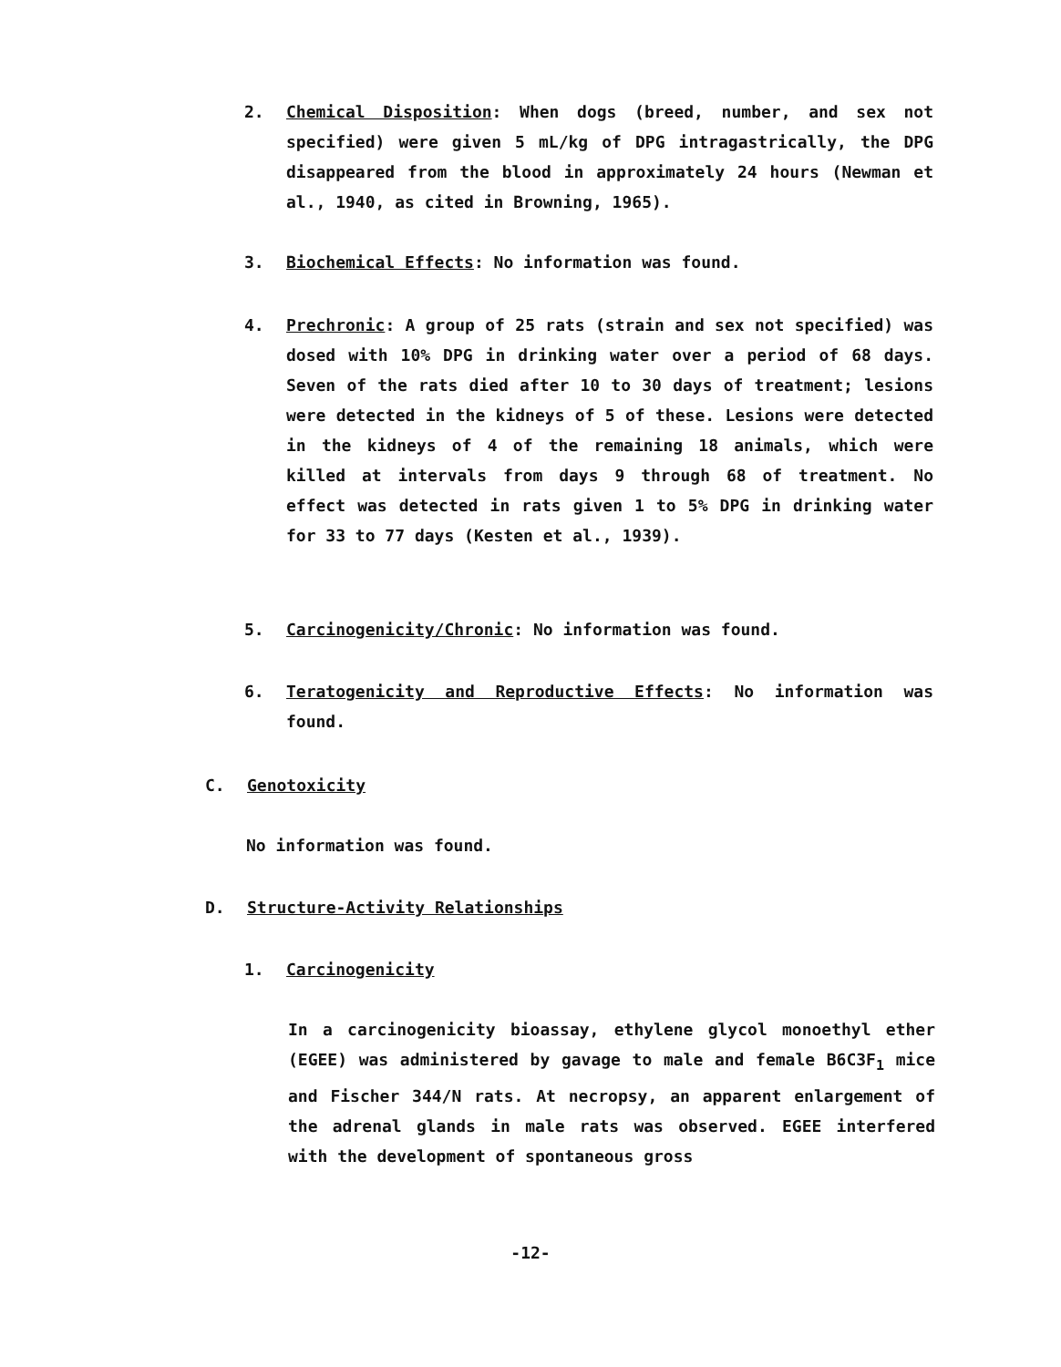2.
Chemical Disposition: When dogs (breed, number, and sex not specified) were given 5 mL/kg of DPG intragastrically, the DPG disappeared from the blood in approximately 24 hours (Newman et al., 1940, as cited in Browning, 1965).
3.
Biochemical Effects: No information was found.
4.
Prechronic: A group of 25 rats (strain and sex not specified) was dosed with 10% DPG in drinking water over a period of 68 days. Seven of the rats died after 10 to 30 days of treatment; lesions were detected in the kidneys of 5 of these. Lesions were detected in the kidneys of 4 of the remaining 18 animals, which were killed at intervals from days 9 through 68 of treatment. No effect was detected in rats given 1 to 5% DPG in drinking water for 33 to 77 days (Kesten et al., 1939).
5.
Carcinogenicity/Chronic: No information was found.
6.
Teratogenicity and Reproductive Effects: No information was found.
C. Genotoxicity
No information was found.
D. Structure-Activity Relationships
1. Carcinogenicity
In a carcinogenicity bioassay, ethylene glycol monoethyl ether (EGEE) was administered by gavage to male and female B6C3F<sub>1</sub> mice and Fischer 344/N rats. At necropsy, an apparent enlargement of the adrenal glands in male rats was observed. EGEE interfered with the development of spontaneous gross
-12-